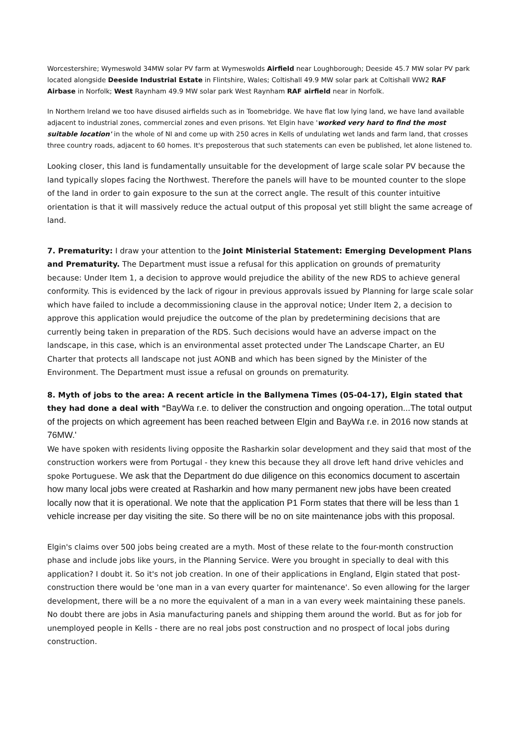Worcestershire; Wymeswold 34MW solar PV farm at Wymeswolds Airfield near Loughborough; Deeside 45.7 MW solar PV park located alongside Deeside Industrial Estate in Flintshire, Wales; Coltishall 49.9 MW solar park at Coltishall WW2 RAF Airbase in Norfolk; West Raynham 49.9 MW solar park West Raynham RAF airfield near in Norfolk.
In Northern Ireland we too have disused airfields such as in Toomebridge. We have flat low lying land, we have land available adjacent to industrial zones, commercial zones and even prisons. Yet Elgin have 'worked very hard to find the most suitable location' in the whole of NI and come up with 250 acres in Kells of undulating wet lands and farm land, that crosses three country roads, adjacent to 60 homes. It's preposterous that such statements can even be published, let alone listened to.
Looking closer, this land is fundamentally unsuitable for the development of large scale solar PV because the land typically slopes facing the Northwest. Therefore the panels will have to be mounted counter to the slope of the land in order to gain exposure to the sun at the correct angle. The result of this counter intuitive orientation is that it will massively reduce the actual output of this proposal yet still blight the same acreage of land.
7. Prematurity: I draw your attention to the Joint Ministerial Statement: Emerging Development Plans and Prematurity. The Department must issue a refusal for this application on grounds of prematurity because: Under Item 1, a decision to approve would prejudice the ability of the new RDS to achieve general conformity. This is evidenced by the lack of rigour in previous approvals issued by Planning for large scale solar which have failed to include a decommissioning clause in the approval notice; Under Item 2, a decision to approve this application would prejudice the outcome of the plan by predetermining decisions that are currently being taken in preparation of the RDS. Such decisions would have an adverse impact on the landscape, in this case, which is an environmental asset protected under The Landscape Charter, an EU Charter that protects all landscape not just AONB and which has been signed by the Minister of the Environment. The Department must issue a refusal on grounds on prematurity.
8. Myth of jobs to the area: A recent article in the Ballymena Times (05-04-17), Elgin stated that they had done a deal with "BayWa r.e. to deliver the construction and ongoing operation...The total output of the projects on which agreement has been reached between Elgin and BayWa r.e. in 2016 now stands at 76MW.'
We have spoken with residents living opposite the Rasharkin solar development and they said that most of the construction workers were from Portugal - they knew this because they all drove left hand drive vehicles and spoke Portuguese. We ask that the Department do due diligence on this economics document to ascertain how many local jobs were created at Rasharkin and how many permanent new jobs have been created locally now that it is operational. We note that the application P1 Form states that there will be less than 1 vehicle increase per day visiting the site. So there will be no on site maintenance jobs with this proposal.
Elgin's claims over 500 jobs being created are a myth. Most of these relate to the four-month construction phase and include jobs like yours, in the Planning Service. Were you brought in specially to deal with this application? I doubt it. So it's not job creation. In one of their applications in England, Elgin stated that post-construction there would be 'one man in a van every quarter for maintenance'. So even allowing for the larger development, there will be a no more the equivalent of a man in a van every week maintaining these panels. No doubt there are jobs in Asia manufacturing panels and shipping them around the world. But as for job for unemployed people in Kells - there are no real jobs post construction and no prospect of local jobs during construction.